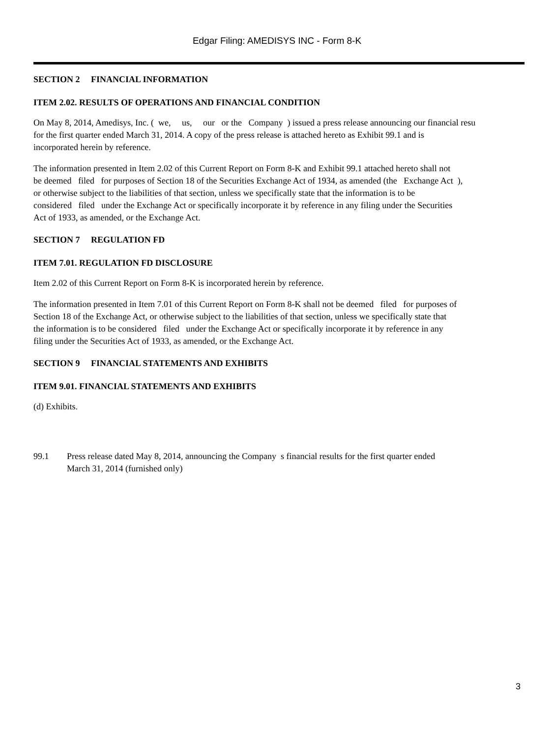Edgar Filing: AMEDISYS INC - Form 8-K
SECTION 2 FINANCIAL INFORMATION
ITEM 2.02. RESULTS OF OPERATIONS AND FINANCIAL CONDITION
On May 8, 2014, Amedisys, Inc. ( we, us, our or the Company ) issued a press release announcing our financial resu
for the first quarter ended March 31, 2014. A copy of the press release is attached hereto as Exhibit 99.1 and is
incorporated herein by reference.
The information presented in Item 2.02 of this Current Report on Form 8-K and Exhibit 99.1 attached hereto shall not
be deemed filed for purposes of Section 18 of the Securities Exchange Act of 1934, as amended (the Exchange Act ),
or otherwise subject to the liabilities of that section, unless we specifically state that the information is to be
considered filed under the Exchange Act or specifically incorporate it by reference in any filing under the Securities
Act of 1933, as amended, or the Exchange Act.
SECTION 7 REGULATION FD
ITEM 7.01. REGULATION FD DISCLOSURE
Item 2.02 of this Current Report on Form 8-K is incorporated herein by reference.
The information presented in Item 7.01 of this Current Report on Form 8-K shall not be deemed filed for purposes of
Section 18 of the Exchange Act, or otherwise subject to the liabilities of that section, unless we specifically state that
the information is to be considered filed under the Exchange Act or specifically incorporate it by reference in any
filing under the Securities Act of 1933, as amended, or the Exchange Act.
SECTION 9 FINANCIAL STATEMENTS AND EXHIBITS
ITEM 9.01. FINANCIAL STATEMENTS AND EXHIBITS
(d) Exhibits.
99.1 Press release dated May 8, 2014, announcing the Company s financial results for the first quarter ended
March 31, 2014 (furnished only)
3